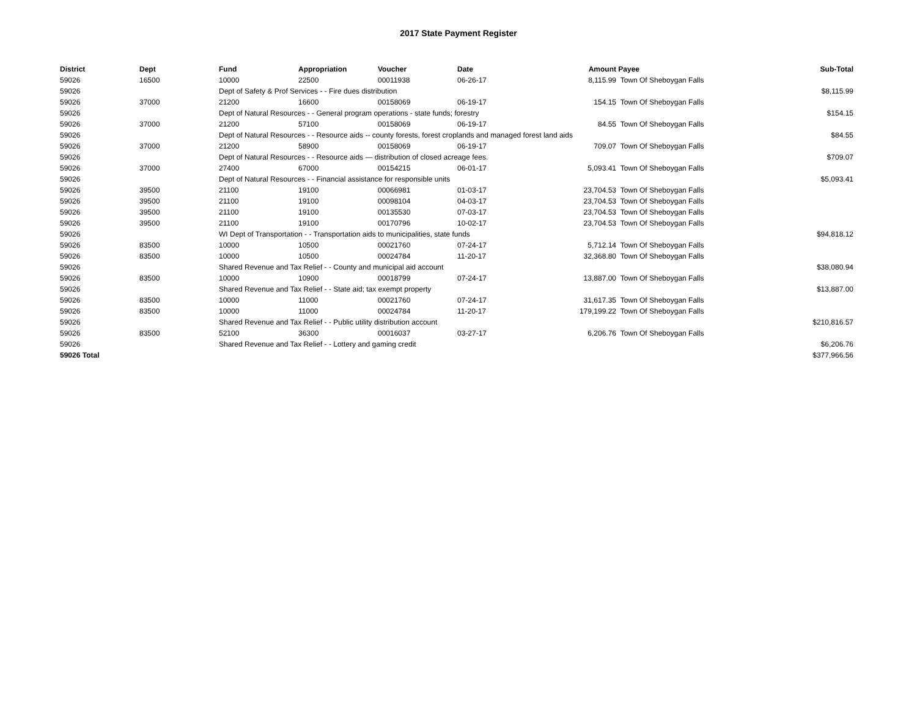2017 State Payment Register
| District | Dept | Fund | Appropriation | Voucher | Date | Amount | Payee | Sub-Total |
| --- | --- | --- | --- | --- | --- | --- | --- | --- |
| 59026 | 16500 | 10000 | 22500 | 00011938 | 06-26-17 | 8,115.99 | Town Of Sheboygan Falls | |
| 59026 | | Dept of Safety & Prof Services - - Fire dues distribution | | | | | | $8,115.99 |
| 59026 | 37000 | 21200 | 16600 | 00158069 | 06-19-17 | 154.15 | Town Of Sheboygan Falls | |
| 59026 | | Dept of Natural Resources - - General program operations - state funds; forestry | | | | | | $154.15 |
| 59026 | 37000 | 21200 | 57100 | 00158069 | 06-19-17 | 84.55 | Town Of Sheboygan Falls | |
| 59026 | | Dept of Natural Resources - - Resource aids -- county forests, forest croplands and managed forest land aids | | | | | | $84.55 |
| 59026 | 37000 | 21200 | 58900 | 00158069 | 06-19-17 | 709.07 | Town Of Sheboygan Falls | |
| 59026 | | Dept of Natural Resources - - Resource aids — distribution of closed acreage fees. | | | | | | $709.07 |
| 59026 | 37000 | 27400 | 67000 | 00154215 | 06-01-17 | 5,093.41 | Town Of Sheboygan Falls | |
| 59026 | | Dept of Natural Resources - - Financial assistance for responsible units | | | | | | $5,093.41 |
| 59026 | 39500 | 21100 | 19100 | 00066981 | 01-03-17 | 23,704.53 | Town Of Sheboygan Falls | |
| 59026 | 39500 | 21100 | 19100 | 00098104 | 04-03-17 | 23,704.53 | Town Of Sheboygan Falls | |
| 59026 | 39500 | 21100 | 19100 | 00135530 | 07-03-17 | 23,704.53 | Town Of Sheboygan Falls | |
| 59026 | 39500 | 21100 | 19100 | 00170796 | 10-02-17 | 23,704.53 | Town Of Sheboygan Falls | |
| 59026 | | WI Dept of Transportation - - Transportation aids to municipalities, state funds | | | | | | $94,818.12 |
| 59026 | 83500 | 10000 | 10500 | 00021760 | 07-24-17 | 5,712.14 | Town Of Sheboygan Falls | |
| 59026 | 83500 | 10000 | 10500 | 00024784 | 11-20-17 | 32,368.80 | Town Of Sheboygan Falls | |
| 59026 | | Shared Revenue and Tax Relief - - County and municipal aid account | | | | | | $38,080.94 |
| 59026 | 83500 | 10000 | 10900 | 00018799 | 07-24-17 | 13,887.00 | Town Of Sheboygan Falls | |
| 59026 | | Shared Revenue and Tax Relief - - State aid; tax exempt property | | | | | | $13,887.00 |
| 59026 | 83500 | 10000 | 11000 | 00021760 | 07-24-17 | 31,617.35 | Town Of Sheboygan Falls | |
| 59026 | 83500 | 10000 | 11000 | 00024784 | 11-20-17 | 179,199.22 | Town Of Sheboygan Falls | |
| 59026 | | Shared Revenue and Tax Relief - - Public utility distribution account | | | | | | $210,816.57 |
| 59026 | 83500 | 52100 | 36300 | 00016037 | 03-27-17 | 6,206.76 | Town Of Sheboygan Falls | |
| 59026 | | Shared Revenue and Tax Relief - - Lottery and gaming credit | | | | | | $6,206.76 |
| 59026 Total | | | | | | | | $377,966.56 |